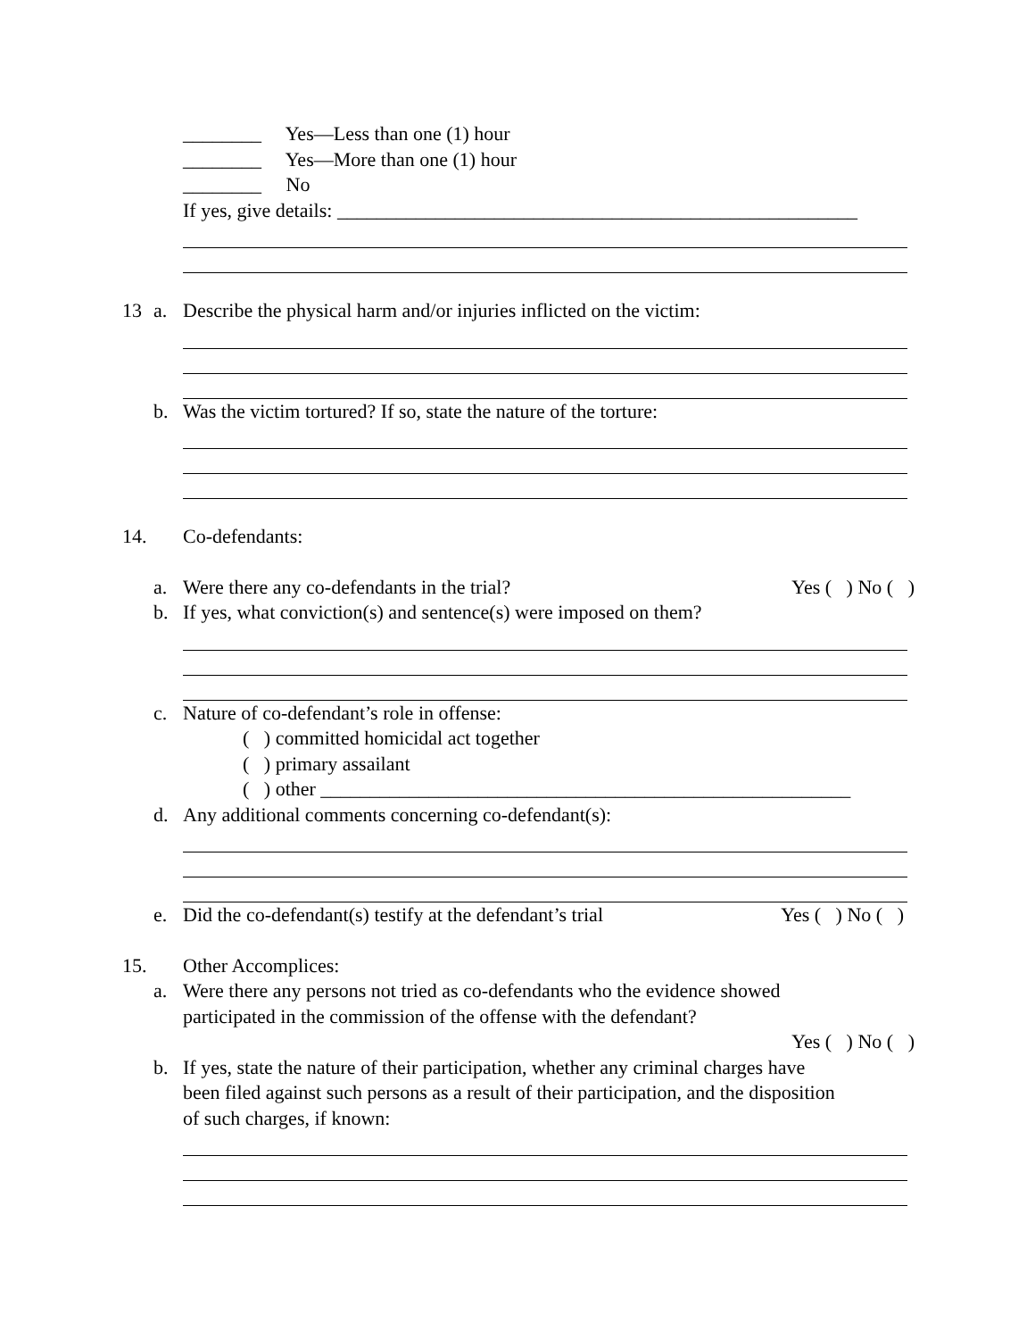________ Yes—Less than one (1) hour
________ Yes—More than one (1) hour
________ No
If yes, give details: _____________________________________________________
13 a. Describe the physical harm and/or injuries inflicted on the victim:
b. Was the victim tortured? If so, state the nature of the torture:
14. Co-defendants:
a. Were there any co-defendants in the trial? Yes ( ) No ( )
b. If yes, what conviction(s) and sentence(s) were imposed on them?
c. Nature of co-defendant’s role in offense:
( ) committed homicidal act together
( ) primary assailant
( ) other ______________________________________________________
d. Any additional comments concerning co-defendant(s):
e. Did the co-defendant(s) testify at the defendant’s trial Yes ( ) No ( )
15. Other Accomplices:
a. Were there any persons not tried as co-defendants who the evidence showed
participated in the commission of the offense with the defendant?
Yes ( ) No ( )
b. If yes, state the nature of their participation, whether any criminal charges have
been filed against such persons as a result of their participation, and the disposition
of such charges, if known: